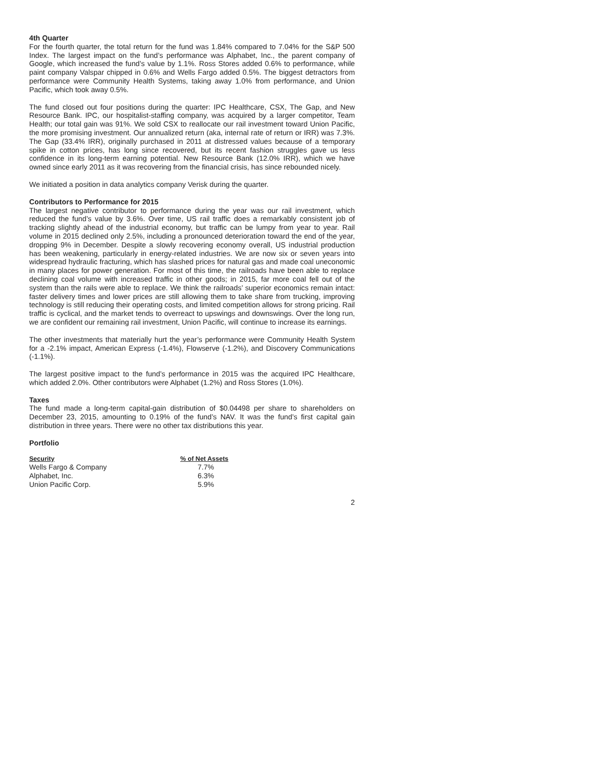4th Quarter
For the fourth quarter, the total return for the fund was 1.84% compared to 7.04% for the S&P 500 Index. The largest impact on the fund’s performance was Alphabet, Inc., the parent company of Google, which increased the fund’s value by 1.1%. Ross Stores added 0.6% to performance, while paint company Valspar chipped in 0.6% and Wells Fargo added 0.5%. The biggest detractors from performance were Community Health Systems, taking away 1.0% from performance, and Union Pacific, which took away 0.5%.
The fund closed out four positions during the quarter: IPC Healthcare, CSX, The Gap, and New Resource Bank. IPC, our hospitalist-staffing company, was acquired by a larger competitor, Team Health; our total gain was 91%. We sold CSX to reallocate our rail investment toward Union Pacific, the more promising investment. Our annualized return (aka, internal rate of return or IRR) was 7.3%. The Gap (33.4% IRR), originally purchased in 2011 at distressed values because of a temporary spike in cotton prices, has long since recovered, but its recent fashion struggles gave us less confidence in its long-term earning potential. New Resource Bank (12.0% IRR), which we have owned since early 2011 as it was recovering from the financial crisis, has since rebounded nicely.
We initiated a position in data analytics company Verisk during the quarter.
Contributors to Performance for 2015
The largest negative contributor to performance during the year was our rail investment, which reduced the fund’s value by 3.6%. Over time, US rail traffic does a remarkably consistent job of tracking slightly ahead of the industrial economy, but traffic can be lumpy from year to year. Rail volume in 2015 declined only 2.5%, including a pronounced deterioration toward the end of the year, dropping 9% in December. Despite a slowly recovering economy overall, US industrial production has been weakening, particularly in energy-related industries. We are now six or seven years into widespread hydraulic fracturing, which has slashed prices for natural gas and made coal uneconomic in many places for power generation. For most of this time, the railroads have been able to replace declining coal volume with increased traffic in other goods; in 2015, far more coal fell out of the system than the rails were able to replace. We think the railroads’ superior economics remain intact: faster delivery times and lower prices are still allowing them to take share from trucking, improving technology is still reducing their operating costs, and limited competition allows for strong pricing. Rail traffic is cyclical, and the market tends to overreact to upswings and downswings. Over the long run, we are confident our remaining rail investment, Union Pacific, will continue to increase its earnings.
The other investments that materially hurt the year’s performance were Community Health System for a -2.1% impact, American Express (-1.4%), Flowserve (-1.2%), and Discovery Communications (-1.1%).
The largest positive impact to the fund’s performance in 2015 was the acquired IPC Healthcare, which added 2.0%. Other contributors were Alphabet (1.2%) and Ross Stores (1.0%).
Taxes
The fund made a long-term capital-gain distribution of $0.04498 per share to shareholders on December 23, 2015, amounting to 0.19% of the fund’s NAV. It was the fund’s first capital gain distribution in three years. There were no other tax distributions this year.
Portfolio
| Security | % of Net Assets |
| --- | --- |
| Wells Fargo & Company | 7.7% |
| Alphabet, Inc. | 6.3% |
| Union Pacific Corp. | 5.9% |
2